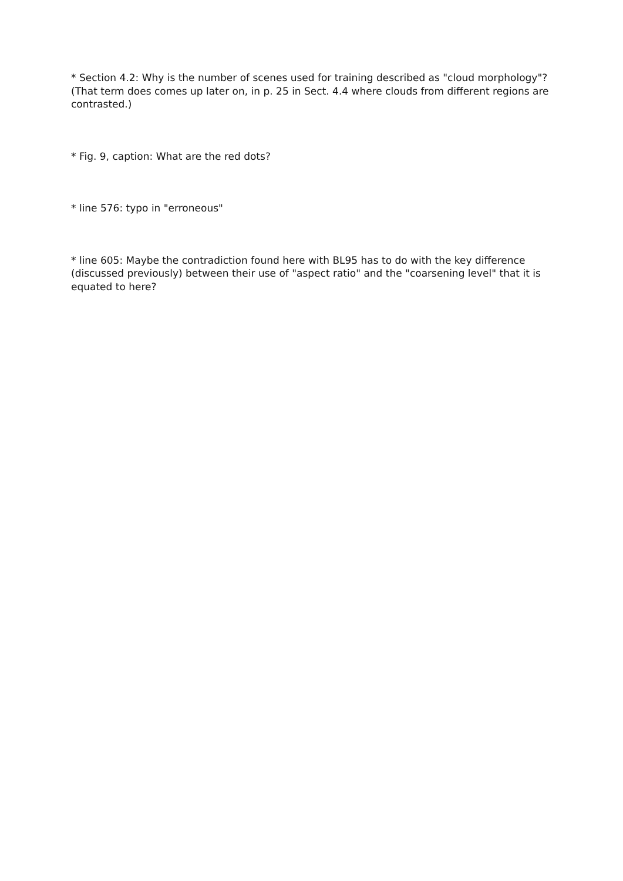* Section 4.2: Why is the number of scenes used for training described as "cloud morphology"? (That term does comes up later on, in p. 25 in Sect. 4.4 where clouds from different regions are contrasted.)
* Fig. 9, caption: What are the red dots?
* line 576: typo in "erroneous"
* line 605: Maybe the contradiction found here with BL95 has to do with the key difference (discussed previously) between their use of "aspect ratio" and the "coarsening level" that it is equated to here?